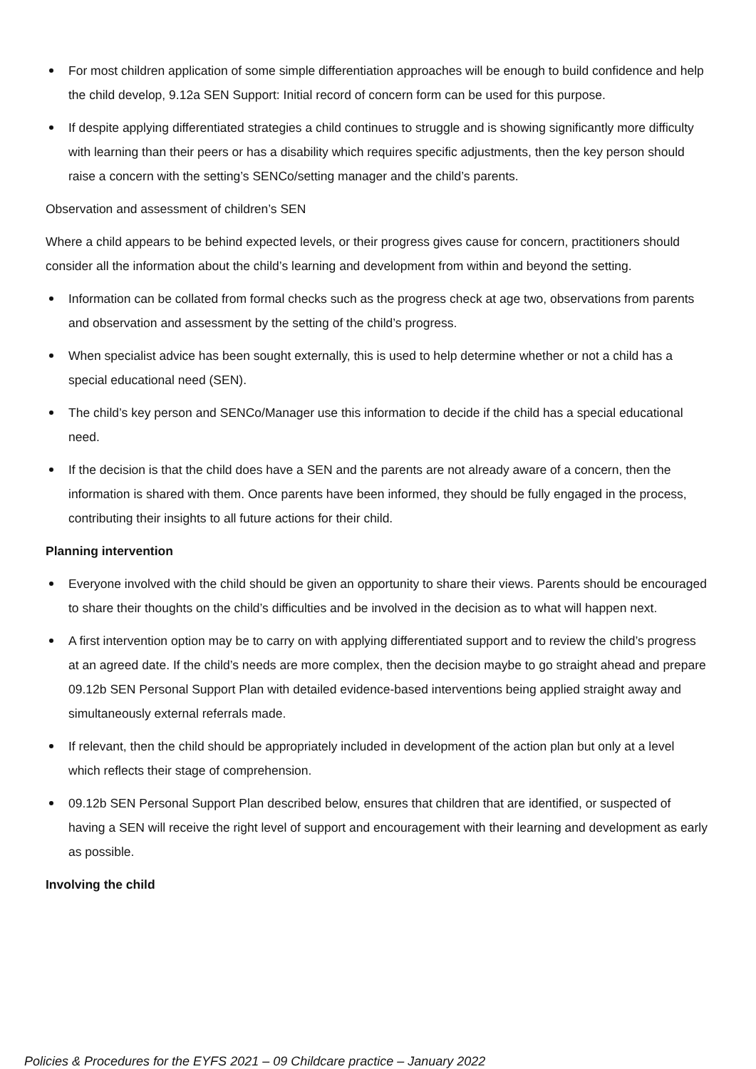For most children application of some simple differentiation approaches will be enough to build confidence and help the child develop, 9.12a SEN Support: Initial record of concern form can be used for this purpose.
If despite applying differentiated strategies a child continues to struggle and is showing significantly more difficulty with learning than their peers or has a disability which requires specific adjustments, then the key person should raise a concern with the setting’s SENCo/setting manager and the child’s parents.
Observation and assessment of children’s SEN
Where a child appears to be behind expected levels, or their progress gives cause for concern, practitioners should consider all the information about the child’s learning and development from within and beyond the setting.
Information can be collated from formal checks such as the progress check at age two, observations from parents and observation and assessment by the setting of the child’s progress.
When specialist advice has been sought externally, this is used to help determine whether or not a child has a special educational need (SEN).
The child’s key person and SENCo/Manager use this information to decide if the child has a special educational need.
If the decision is that the child does have a SEN and the parents are not already aware of a concern, then the information is shared with them. Once parents have been informed, they should be fully engaged in the process, contributing their insights to all future actions for their child.
Planning intervention
Everyone involved with the child should be given an opportunity to share their views. Parents should be encouraged to share their thoughts on the child’s difficulties and be involved in the decision as to what will happen next.
A first intervention option may be to carry on with applying differentiated support and to review the child’s progress at an agreed date. If the child’s needs are more complex, then the decision maybe to go straight ahead and prepare 09.12b SEN Personal Support Plan with detailed evidence-based interventions being applied straight away and simultaneously external referrals made.
If relevant, then the child should be appropriately included in development of the action plan but only at a level which reflects their stage of comprehension.
09.12b SEN Personal Support Plan described below, ensures that children that are identified, or suspected of having a SEN will receive the right level of support and encouragement with their learning and development as early as possible.
Involving the child
Policies & Procedures for the EYFS 2021 – 09 Childcare practice – January 2022